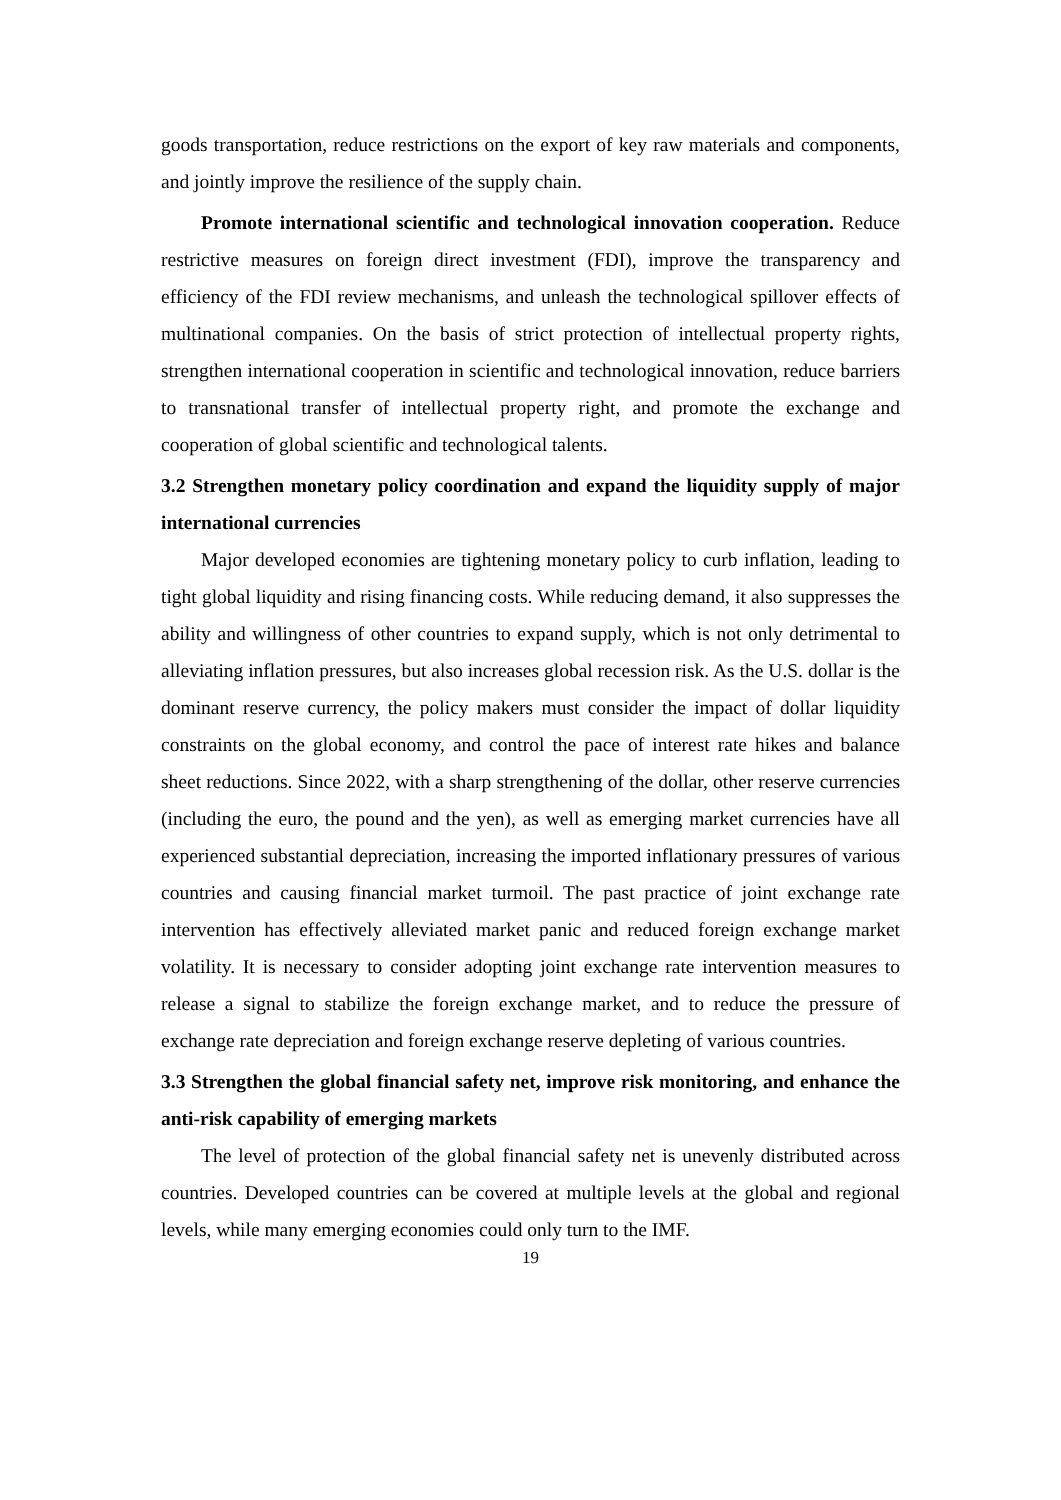goods transportation, reduce restrictions on the export of key raw materials and components, and jointly improve the resilience of the supply chain.
Promote international scientific and technological innovation cooperation. Reduce restrictive measures on foreign direct investment (FDI), improve the transparency and efficiency of the FDI review mechanisms, and unleash the technological spillover effects of multinational companies. On the basis of strict protection of intellectual property rights, strengthen international cooperation in scientific and technological innovation, reduce barriers to transnational transfer of intellectual property right, and promote the exchange and cooperation of global scientific and technological talents.
3.2 Strengthen monetary policy coordination and expand the liquidity supply of major international currencies
Major developed economies are tightening monetary policy to curb inflation, leading to tight global liquidity and rising financing costs. While reducing demand, it also suppresses the ability and willingness of other countries to expand supply, which is not only detrimental to alleviating inflation pressures, but also increases global recession risk. As the U.S. dollar is the dominant reserve currency, the policy makers must consider the impact of dollar liquidity constraints on the global economy, and control the pace of interest rate hikes and balance sheet reductions. Since 2022, with a sharp strengthening of the dollar, other reserve currencies (including the euro, the pound and the yen), as well as emerging market currencies have all experienced substantial depreciation, increasing the imported inflationary pressures of various countries and causing financial market turmoil. The past practice of joint exchange rate intervention has effectively alleviated market panic and reduced foreign exchange market volatility. It is necessary to consider adopting joint exchange rate intervention measures to release a signal to stabilize the foreign exchange market, and to reduce the pressure of exchange rate depreciation and foreign exchange reserve depleting of various countries.
3.3 Strengthen the global financial safety net, improve risk monitoring, and enhance the anti-risk capability of emerging markets
The level of protection of the global financial safety net is unevenly distributed across countries. Developed countries can be covered at multiple levels at the global and regional levels, while many emerging economies could only turn to the IMF.
19